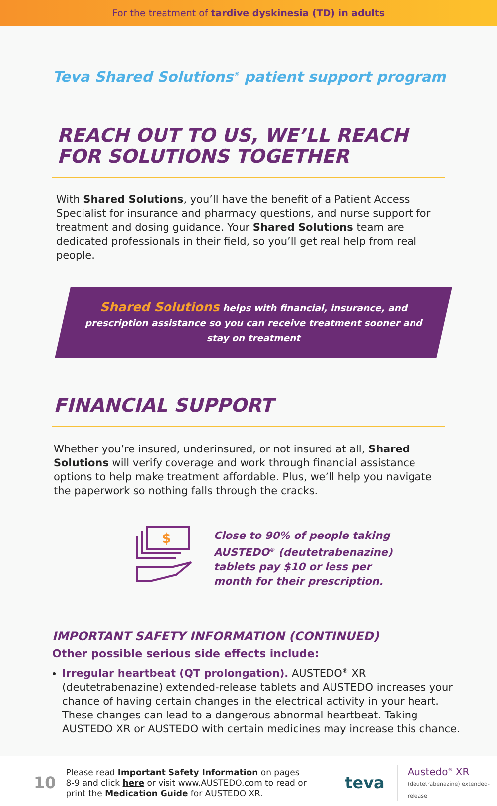For the treatment of tardive dyskinesia (TD) in adults
Teva Shared Solutions<sup>®</sup> patient support program
REACH OUT TO US, WE’LL REACH
FOR SOLUTIONS TOGETHER
With Shared Solutions, you’ll have the benefit of a Patient Access Specialist for insurance and pharmacy questions, and nurse support for treatment and dosing guidance. Your Shared Solutions team are dedicated professionals in their field, so you’ll get real help from real people.
Shared Solutions helps with financial, insurance, and prescription assistance so you can receive treatment sooner and stay on treatment
FINANCIAL SUPPORT
Whether you’re insured, underinsured, or not insured at all, Shared Solutions will verify coverage and work through financial assistance options to help make treatment affordable. Plus, we’ll help you navigate the paperwork so nothing falls through the cracks.
$
Close to 90% of people taking
AUSTEDO<sup>®</sup> (deutetrabenazine)
tablets pay $10 or less per
month for their prescription.
IMPORTANT SAFETY INFORMATION (CONTINUED)
Other possible serious side effects include:
Irregular heartbeat (QT prolongation). AUSTEDO<sup>®</sup> XR (deutetrabenazine) extended-release tablets and AUSTEDO increases your chance of having certain changes in the electrical activity in your heart. These changes can lead to a dangerous abnormal heartbeat. Taking AUSTEDO XR or AUSTEDO with certain medicines may increase this chance.
10
Please read Important Safety Information on pages 8-9 and click here or visit www.AUSTEDO.com to read or print the Medication Guide for AUSTEDO XR.
teva
Austedo<sup>®</sup> XR
(deutetrabenazine) extended-release